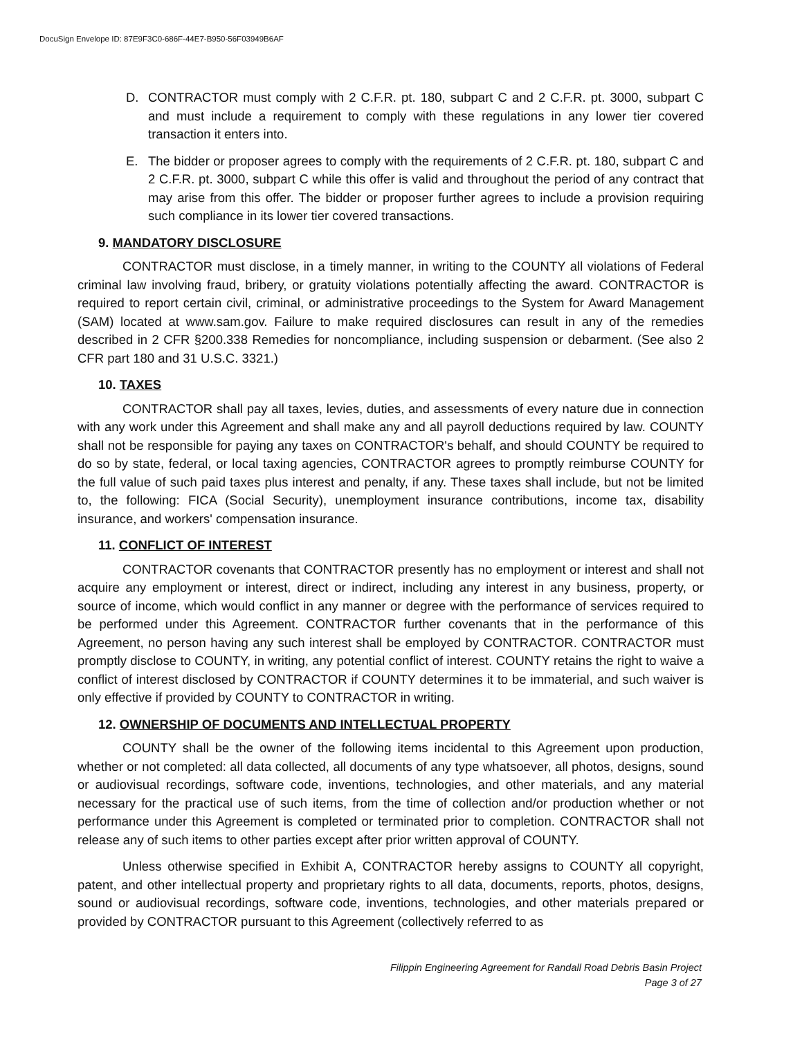DocuSign Envelope ID: 87E9F3C0-686F-44E7-B950-56F03949B6AF
D. CONTRACTOR must comply with 2 C.F.R. pt. 180, subpart C and 2 C.F.R. pt. 3000, subpart C and must include a requirement to comply with these regulations in any lower tier covered transaction it enters into.
E. The bidder or proposer agrees to comply with the requirements of 2 C.F.R. pt. 180, subpart C and 2 C.F.R. pt. 3000, subpart C while this offer is valid and throughout the period of any contract that may arise from this offer. The bidder or proposer further agrees to include a provision requiring such compliance in its lower tier covered transactions.
9. MANDATORY DISCLOSURE
CONTRACTOR must disclose, in a timely manner, in writing to the COUNTY all violations of Federal criminal law involving fraud, bribery, or gratuity violations potentially affecting the award. CONTRACTOR is required to report certain civil, criminal, or administrative proceedings to the System for Award Management (SAM) located at www.sam.gov. Failure to make required disclosures can result in any of the remedies described in 2 CFR §200.338 Remedies for noncompliance, including suspension or debarment. (See also 2 CFR part 180 and 31 U.S.C. 3321.)
10. TAXES
CONTRACTOR shall pay all taxes, levies, duties, and assessments of every nature due in connection with any work under this Agreement and shall make any and all payroll deductions required by law. COUNTY shall not be responsible for paying any taxes on CONTRACTOR's behalf, and should COUNTY be required to do so by state, federal, or local taxing agencies, CONTRACTOR agrees to promptly reimburse COUNTY for the full value of such paid taxes plus interest and penalty, if any. These taxes shall include, but not be limited to, the following: FICA (Social Security), unemployment insurance contributions, income tax, disability insurance, and workers' compensation insurance.
11. CONFLICT OF INTEREST
CONTRACTOR covenants that CONTRACTOR presently has no employment or interest and shall not acquire any employment or interest, direct or indirect, including any interest in any business, property, or source of income, which would conflict in any manner or degree with the performance of services required to be performed under this Agreement. CONTRACTOR further covenants that in the performance of this Agreement, no person having any such interest shall be employed by CONTRACTOR. CONTRACTOR must promptly disclose to COUNTY, in writing, any potential conflict of interest. COUNTY retains the right to waive a conflict of interest disclosed by CONTRACTOR if COUNTY determines it to be immaterial, and such waiver is only effective if provided by COUNTY to CONTRACTOR in writing.
12. OWNERSHIP OF DOCUMENTS AND INTELLECTUAL PROPERTY
COUNTY shall be the owner of the following items incidental to this Agreement upon production, whether or not completed: all data collected, all documents of any type whatsoever, all photos, designs, sound or audiovisual recordings, software code, inventions, technologies, and other materials, and any material necessary for the practical use of such items, from the time of collection and/or production whether or not performance under this Agreement is completed or terminated prior to completion. CONTRACTOR shall not release any of such items to other parties except after prior written approval of COUNTY.
Unless otherwise specified in Exhibit A, CONTRACTOR hereby assigns to COUNTY all copyright, patent, and other intellectual property and proprietary rights to all data, documents, reports, photos, designs, sound or audiovisual recordings, software code, inventions, technologies, and other materials prepared or provided by CONTRACTOR pursuant to this Agreement (collectively referred to as
Filippin Engineering Agreement for Randall Road Debris Basin Project
Page 3 of 27